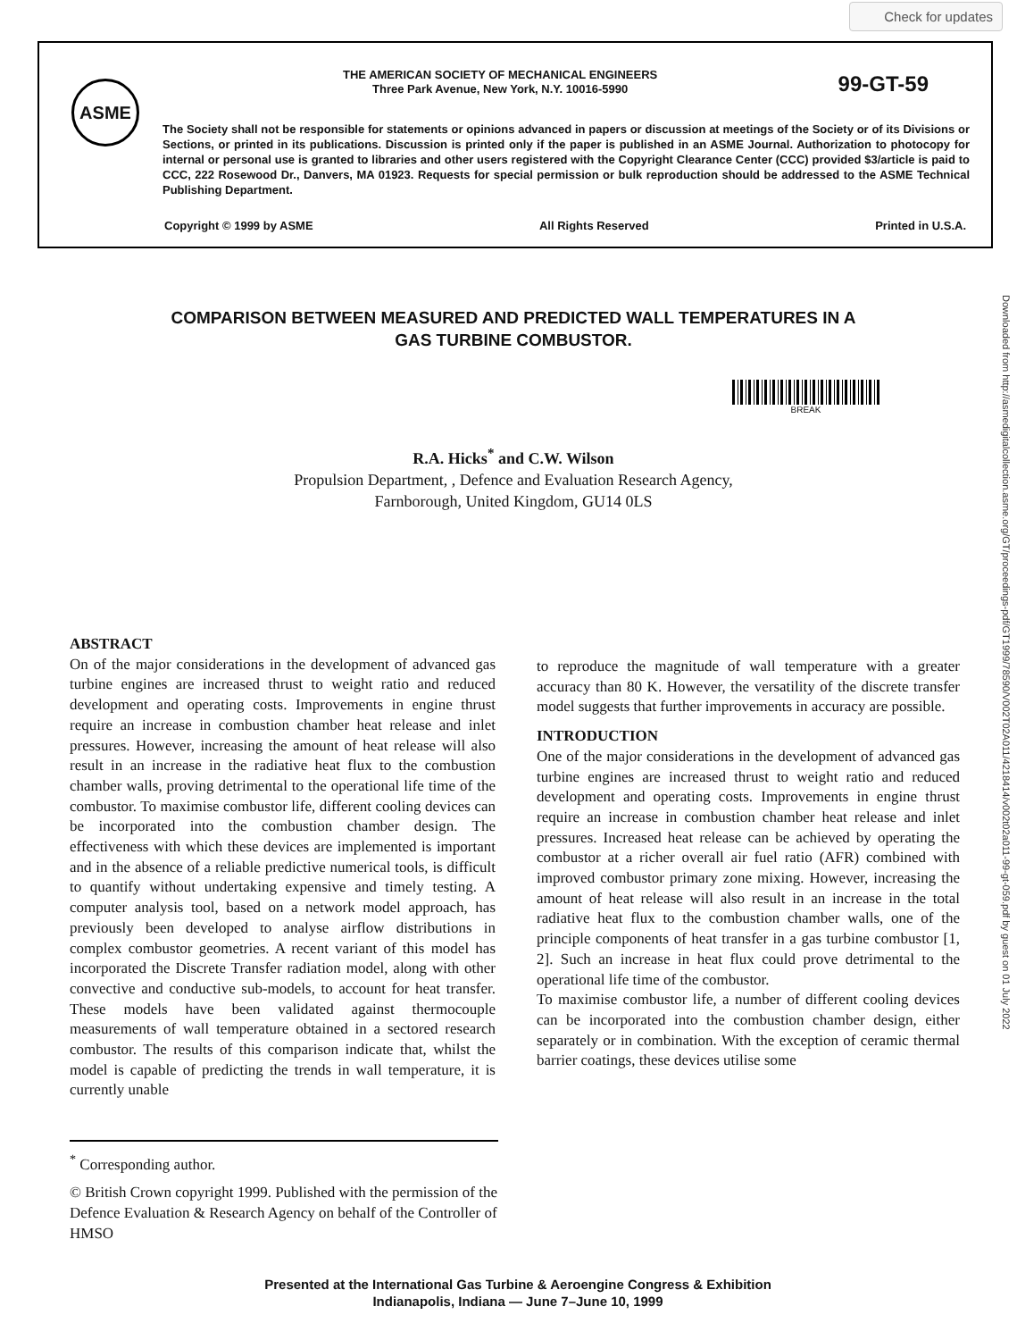Check for updates
ASME
THE AMERICAN SOCIETY OF MECHANICAL ENGINEERS
Three Park Avenue, New York, N.Y. 10016-5990
99-GT-59
The Society shall not be responsible for statements or opinions advanced in papers or discussion at meetings of the Society or of its Divisions or Sections, or printed in its publications. Discussion is printed only if the paper is published in an ASME Journal. Authorization to photocopy for internal or personal use is granted to libraries and other users registered with the Copyright Clearance Center (CCC) provided $3/article is paid to CCC, 222 Rosewood Dr., Danvers, MA 01923. Requests for special permission or bulk reproduction should be addressed to the ASME Technical Publishing Department.
Copyright © 1999 by ASME All Rights Reserved Printed in U.S.A.
Downloaded from http://asmedigitalcollection.asme.org/GT/proceedings-pdf/GT1999/78590/V002T02A011/4218414/v002t02a011-99-gt-059.pdf by guest on 01 July 2022
COMPARISON BETWEEN MEASURED AND PREDICTED WALL TEMPERATURES IN A GAS TURBINE COMBUSTOR.
BREAK
R.A. Hicks<sup>*</sup> and C.W. Wilson
Propulsion Department, , Defence and Evaluation Research Agency,
Farnborough, United Kingdom, GU14 0LS
ABSTRACT
On of the major considerations in the development of advanced gas turbine engines are increased thrust to weight ratio and reduced development and operating costs. Improvements in engine thrust require an increase in combustion chamber heat release and inlet pressures. However, increasing the amount of heat release will also result in an increase in the radiative heat flux to the combustion chamber walls, proving detrimental to the operational life time of the combustor. To maximise combustor life, different cooling devices can be incorporated into the combustion chamber design. The effectiveness with which these devices are implemented is important and in the absence of a reliable predictive numerical tools, is difficult to quantify without undertaking expensive and timely testing. A computer analysis tool, based on a network model approach, has previously been developed to analyse airflow distributions in complex combustor geometries. A recent variant of this model has incorporated the Discrete Transfer radiation model, along with other convective and conductive sub-models, to account for heat transfer. These models have been validated against thermocouple measurements of wall temperature obtained in a sectored research combustor. The results of this comparison indicate that, whilst the model is capable of predicting the trends in wall temperature, it is currently unable
to reproduce the magnitude of wall temperature with a greater accuracy than 80 K. However, the versatility of the discrete transfer model suggests that further improvements in accuracy are possible.
INTRODUCTION
One of the major considerations in the development of advanced gas turbine engines are increased thrust to weight ratio and reduced development and operating costs. Improvements in engine thrust require an increase in combustion chamber heat release and inlet pressures. Increased heat release can be achieved by operating the combustor at a richer overall air fuel ratio (AFR) combined with improved combustor primary zone mixing. However, increasing the amount of heat release will also result in an increase in the total radiative heat flux to the combustion chamber walls, one of the principle components of heat transfer in a gas turbine combustor [1, 2]. Such an increase in heat flux could prove detrimental to the operational life time of the combustor.
To maximise combustor life, a number of different cooling devices can be incorporated into the combustion chamber design, either separately or in combination. With the exception of ceramic thermal barrier coatings, these devices utilise some
<sup>*</sup> Corresponding author.
© British Crown copyright 1999. Published with the permission of the Defence Evaluation & Research Agency on behalf of the Controller of HMSO
Presented at the International Gas Turbine & Aeroengine Congress & Exhibition
Indianapolis, Indiana — June 7–June 10, 1999